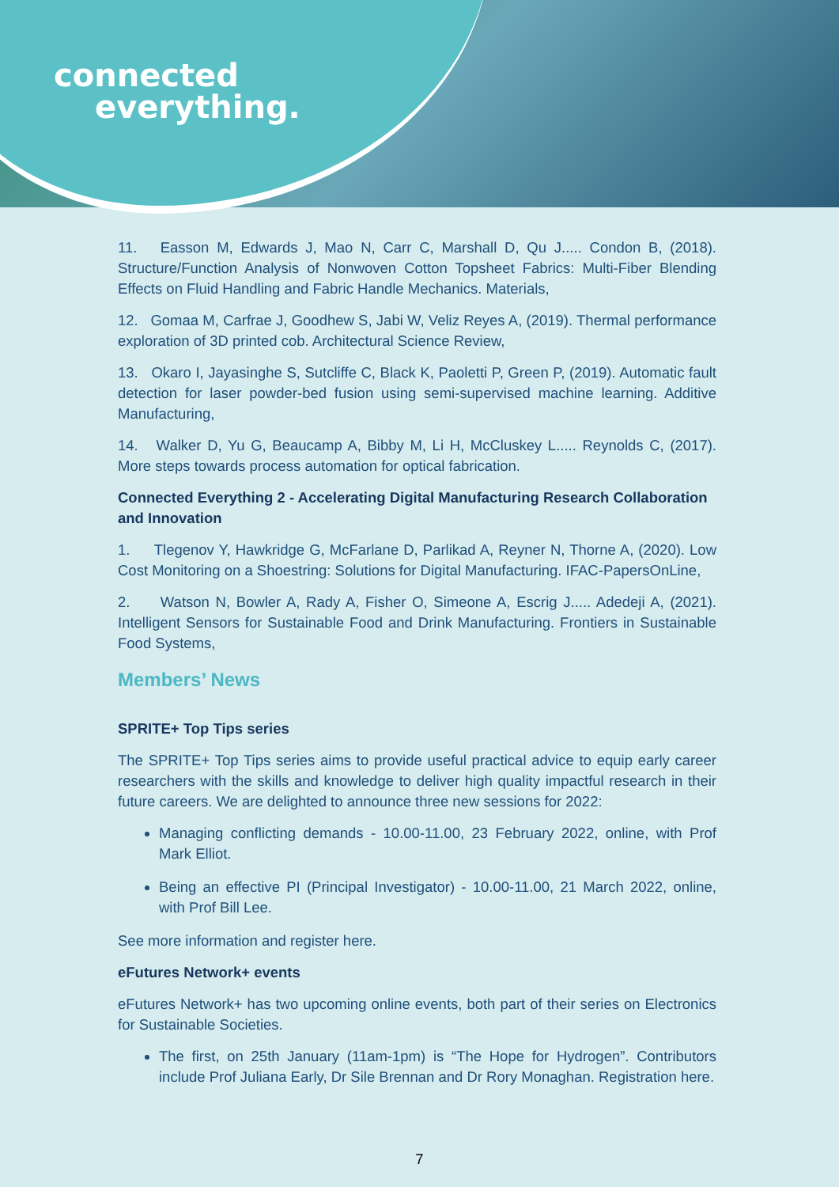connected
everything.
11. Easson M, Edwards J, Mao N, Carr C, Marshall D, Qu J..... Condon B, (2018). Structure/Function Analysis of Nonwoven Cotton Topsheet Fabrics: Multi-Fiber Blending Effects on Fluid Handling and Fabric Handle Mechanics. Materials,
12. Gomaa M, Carfrae J, Goodhew S, Jabi W, Veliz Reyes A, (2019). Thermal performance exploration of 3D printed cob. Architectural Science Review,
13. Okaro I, Jayasinghe S, Sutcliffe C, Black K, Paoletti P, Green P, (2019). Automatic fault detection for laser powder-bed fusion using semi-supervised machine learning. Additive Manufacturing,
14. Walker D, Yu G, Beaucamp A, Bibby M, Li H, McCluskey L..... Reynolds C, (2017). More steps towards process automation for optical fabrication.
Connected Everything 2 - Accelerating Digital Manufacturing Research Collaboration and Innovation
1. Tlegenov Y, Hawkridge G, McFarlane D, Parlikad A, Reyner N, Thorne A, (2020). Low Cost Monitoring on a Shoestring: Solutions for Digital Manufacturing. IFAC-PapersOnLine,
2. Watson N, Bowler A, Rady A, Fisher O, Simeone A, Escrig J..... Adedeji A, (2021). Intelligent Sensors for Sustainable Food and Drink Manufacturing. Frontiers in Sustainable Food Systems,
Members’ News
SPRITE+ Top Tips series
The SPRITE+ Top Tips series aims to provide useful practical advice to equip early career researchers with the skills and knowledge to deliver high quality impactful research in their future careers. We are delighted to announce three new sessions for 2022:
Managing conflicting demands - 10.00-11.00, 23 February 2022, online, with Prof Mark Elliot.
Being an effective PI (Principal Investigator) - 10.00-11.00, 21 March 2022, online, with Prof Bill Lee.
See more information and register here.
eFutures Network+ events
eFutures Network+ has two upcoming online events, both part of their series on Electronics for Sustainable Societies.
The first, on 25th January (11am-1pm) is “The Hope for Hydrogen”. Contributors include Prof Juliana Early, Dr Sile Brennan and Dr Rory Monaghan. Registration here.
7